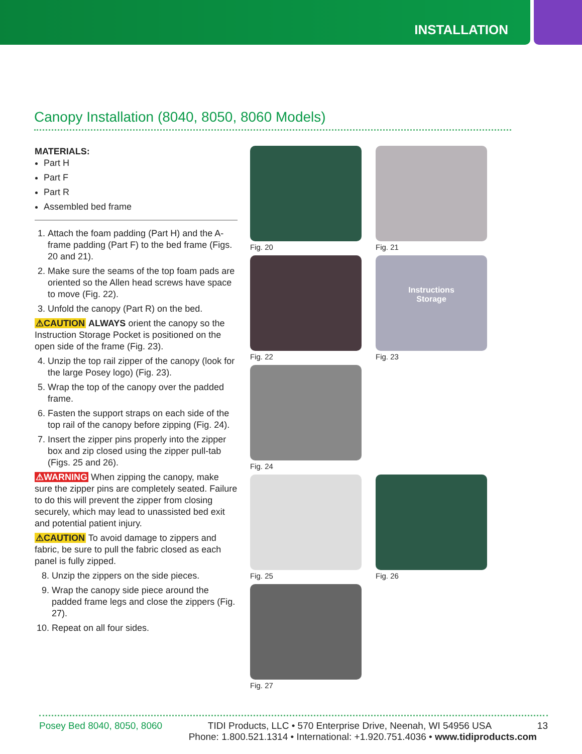INSTALLATION
Canopy Installation (8040, 8050, 8060 Models)
MATERIALS:
Part H
Part F
Part R
Assembled bed frame
1. Attach the foam padding (Part H) and the A-frame padding (Part F) to the bed frame (Figs. 20 and 21).
2. Make sure the seams of the top foam pads are oriented so the Allen head screws have space to move (Fig. 22).
3. Unfold the canopy (Part R) on the bed.
⚠CAUTION ALWAYS orient the canopy so the Instruction Storage Pocket is positioned on the open side of the frame (Fig. 23).
4. Unzip the top rail zipper of the canopy (look for the large Posey logo) (Fig. 23).
5. Wrap the top of the canopy over the padded frame.
6. Fasten the support straps on each side of the top rail of the canopy before zipping (Fig. 24).
7. Insert the zipper pins properly into the zipper box and zip closed using the zipper pull-tab (Figs. 25 and 26).
⚠WARNING When zipping the canopy, make sure the zipper pins are completely seated. Failure to do this will prevent the zipper from closing securely, which may lead to unassisted bed exit and potential patient injury.
⚠CAUTION To avoid damage to zippers and fabric, be sure to pull the fabric closed as each panel is fully zipped.
8. Unzip the zippers on the side pieces.
9. Wrap the canopy side piece around the padded frame legs and close the zippers (Fig. 27).
10. Repeat on all four sides.
Fig. 20
Fig. 21
Fig. 22
Instructions
Storage
Fig. 23
Fig. 24
Fig. 25
Fig. 26
Fig. 27
Posey Bed 8040, 8050, 8060 TIDI Products, LLC • 570 Enterprise Drive, Neenah, WI 54956 USA 13
Phone: 1.800.521.1314 • International: +1.920.751.4036 • www.tidiproducts.com